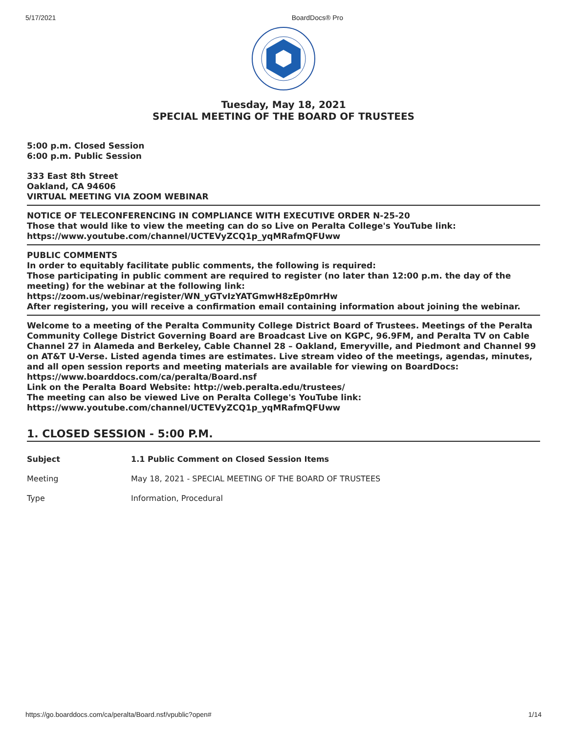5/17/2021 BoardDocs® Pro
Tuesday, May 18, 2021
SPECIAL MEETING OF THE BOARD OF TRUSTEES
5:00 p.m. Closed Session
6:00 p.m. Public Session
333 East 8th Street
Oakland, CA 94606
VIRTUAL MEETING VIA ZOOM WEBINAR
NOTICE OF TELECONFERENCING IN COMPLIANCE WITH EXECUTIVE ORDER N-25-20
Those that would like to view the meeting can do so Live on Peralta College's YouTube link:
https://www.youtube.com/channel/UCTEVyZCQ1p_yqMRafmQFUww
PUBLIC COMMENTS
In order to equitably facilitate public comments, the following is required:
Those participating in public comment are required to register (no later than 12:00 p.m. the day of the meeting) for the webinar at the following link:
https://zoom.us/webinar/register/WN_yGTvIzYATGmwH8zEp0mrHw
After registering, you will receive a confirmation email containing information about joining the webinar.
Welcome to a meeting of the Peralta Community College District Board of Trustees. Meetings of the Peralta Community College District Governing Board are Broadcast Live on KGPC, 96.9FM, and Peralta TV on Cable Channel 27 in Alameda and Berkeley, Cable Channel 28 – Oakland, Emeryville, and Piedmont and Channel 99 on AT&T U-Verse. Listed agenda times are estimates. Live stream video of the meetings, agendas, minutes, and all open session reports and meeting materials are available for viewing on BoardDocs: https://www.boarddocs.com/ca/peralta/Board.nsf
Link on the Peralta Board Website: http://web.peralta.edu/trustees/
The meeting can also be viewed Live on Peralta College's YouTube link:
https://www.youtube.com/channel/UCTEVyZCQ1p_yqMRafmQFUww
1. CLOSED SESSION - 5:00 P.M.
| Subject | 1.1 Public Comment on Closed Session Items |
| Meeting | May 18, 2021 - SPECIAL MEETING OF THE BOARD OF TRUSTEES |
| Type | Information, Procedural |
https://go.boarddocs.com/ca/peralta/Board.nsf/vpublic?open# 1/14